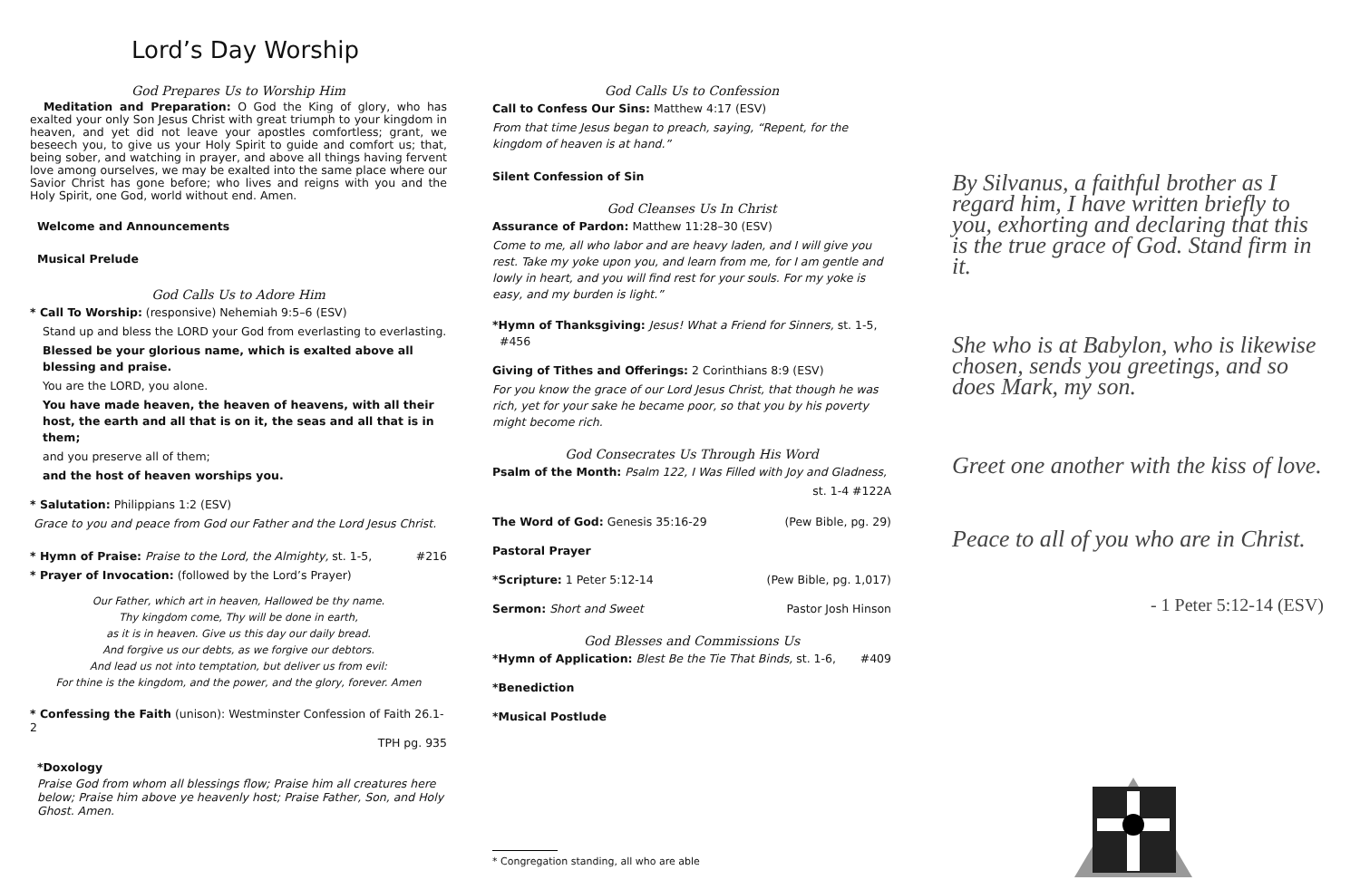Lord’s Day Worship
God Prepares Us to Worship Him
Meditation and Preparation: O God the King of glory, who has exalted your only Son Jesus Christ with great triumph to your kingdom in heaven, and yet did not leave your apostles comfortless; grant, we beseech you, to give us your Holy Spirit to guide and comfort us; that, being sober, and watching in prayer, and above all things having fervent love among ourselves, we may be exalted into the same place where our Savior Christ has gone before; who lives and reigns with you and the Holy Spirit, one God, world without end. Amen.
Welcome and Announcements
Musical Prelude
God Calls Us to Adore Him
* Call To Worship: (responsive) Nehemiah 9:5–6 (ESV)
Stand up and bless the LORD your God from everlasting to everlasting.
Blessed be your glorious name, which is exalted above all blessing and praise.
You are the LORD, you alone.
You have made heaven, the heaven of heavens, with all their host, the earth and all that is on it, the seas and all that is in them;
and you preserve all of them;
and the host of heaven worships you.
* Salutation: Philippians 1:2 (ESV)
Grace to you and peace from God our Father and the Lord Jesus Christ.
* Hymn of Praise: Praise to the Lord, the Almighty, st. 1-5, #216
* Prayer of Invocation: (followed by the Lord’s Prayer)
Our Father, which art in heaven, Hallowed be thy name.
Thy kingdom come, Thy will be done in earth,
as it is in heaven. Give us this day our daily bread.
And forgive us our debts, as we forgive our debtors.
And lead us not into temptation, but deliver us from evil:
For thine is the kingdom, and the power, and the glory, forever. Amen
* Confessing the Faith (unison): Westminster Confession of Faith 26.1-2
TPH pg. 935
*Doxology
Praise God from whom all blessings flow; Praise him all creatures here below; Praise him above ye heavenly host; Praise Father, Son, and Holy Ghost. Amen.
God Calls Us to Confession
Call to Confess Our Sins: Matthew 4:17 (ESV)
From that time Jesus began to preach, saying, “Repent, for the kingdom of heaven is at hand.”
Silent Confession of Sin
God Cleanses Us In Christ
Assurance of Pardon: Matthew 11:28–30 (ESV)
Come to me, all who labor and are heavy laden, and I will give you rest. Take my yoke upon you, and learn from me, for I am gentle and lowly in heart, and you will find rest for your souls. For my yoke is easy, and my burden is light.”
*Hymn of Thanksgiving: Jesus! What a Friend for Sinners, st. 1-5, #456
Giving of Tithes and Offerings: 2 Corinthians 8:9 (ESV)
For you know the grace of our Lord Jesus Christ, that though he was rich, yet for your sake he became poor, so that you by his poverty might become rich.
God Consecrates Us Through His Word
Psalm of the Month: Psalm 122, I Was Filled with Joy and Gladness,
st. 1-4 #122A
The Word of God: Genesis 35:16-29 (Pew Bible, pg. 29)
Pastoral Prayer
*Scripture: 1 Peter 5:12-14 (Pew Bible, pg. 1,017)
Sermon: Short and Sweet Pastor Josh Hinson
God Blesses and Commissions Us
*Hymn of Application: Blest Be the Tie That Binds, st. 1-6, #409
*Benediction
*Musical Postlude
* Congregation standing, all who are able
By Silvanus, a faithful brother as I regard him, I have written briefly to you, exhorting and declaring that this is the true grace of God. Stand firm in it.
She who is at Babylon, who is likewise chosen, sends you greetings, and so does Mark, my son.
Greet one another with the kiss of love.
Peace to all of you who are in Christ.
- 1 Peter 5:12-14 (ESV)